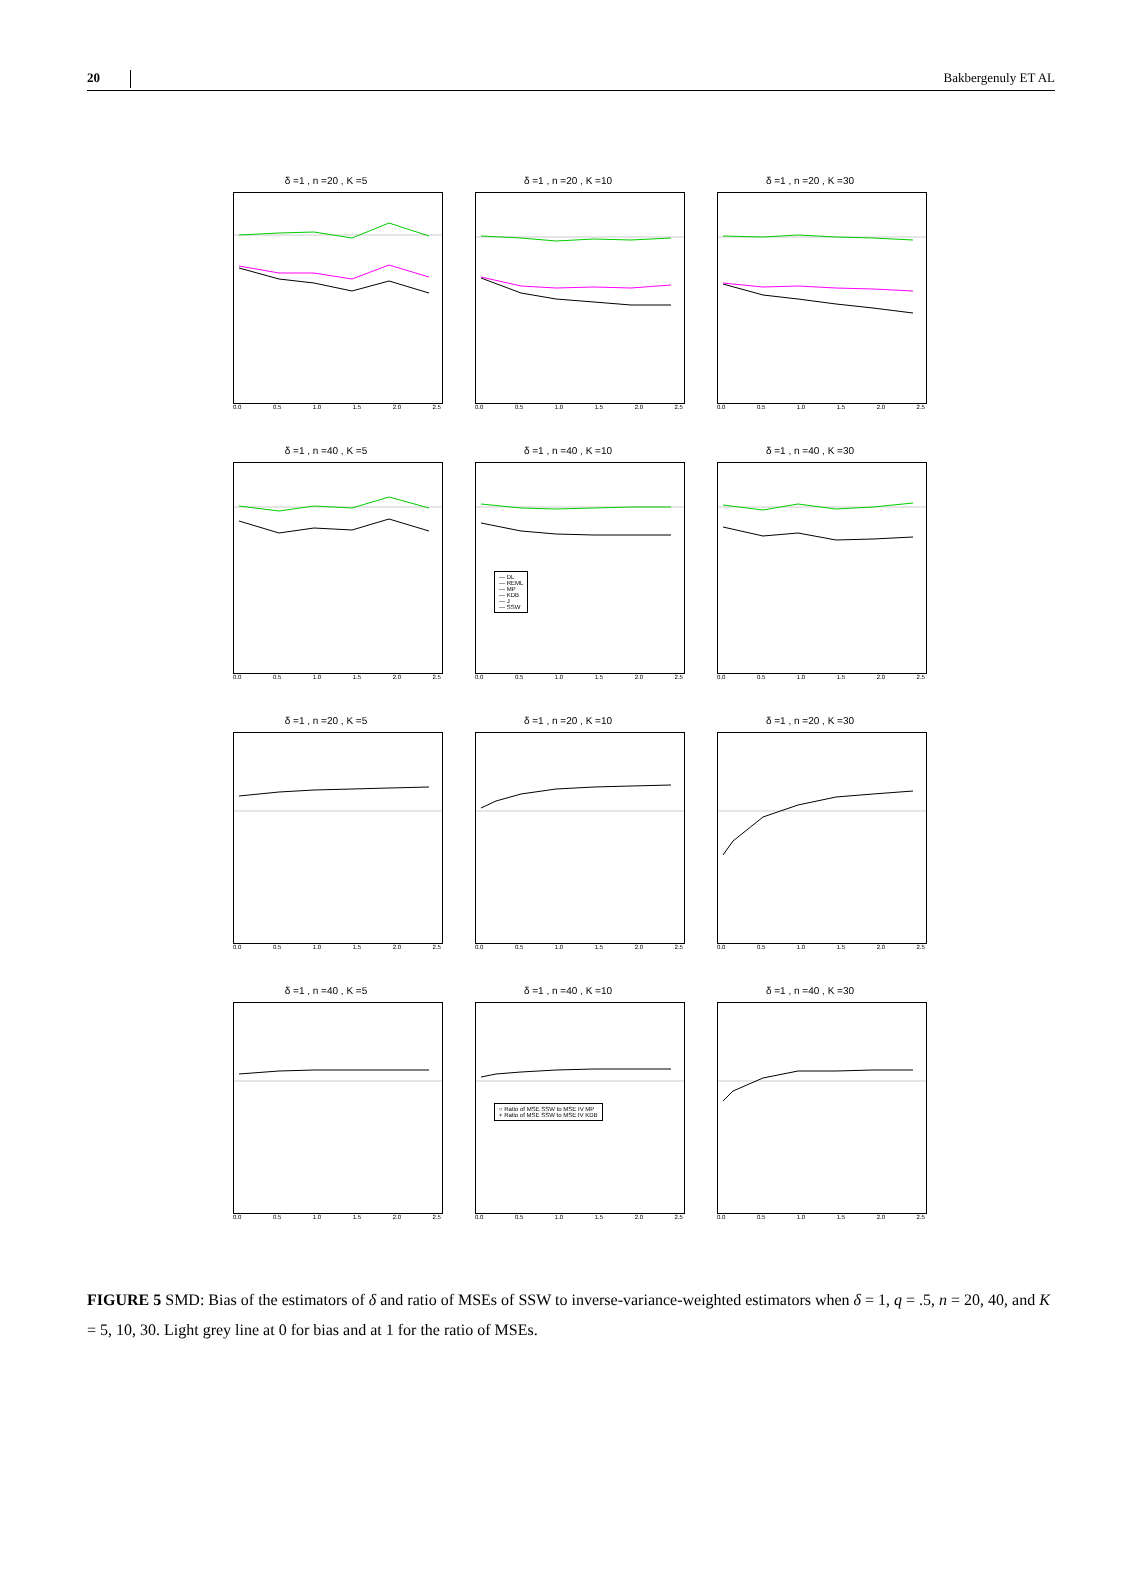20 Bakbergenuly ET AL
δ =1 , n =20 , K =5
0.0 0.5 1.0 1.5 2.0 2.5
δ =1 , n =20 , K =10
0.0 0.5 1.0 1.5 2.0 2.5
δ =1 , n =20 , K =30
0.0 0.5 1.0 1.5 2.0 2.5
δ =1 , n =40 , K =5
0.0 0.5 1.0 1.5 2.0 2.5
δ =1 , n =40 , K =10
— DL
— REML
— MP
— KDB
— J
— SSW
0.0 0.5 1.0 1.5 2.0 2.5
δ =1 , n =40 , K =30
0.0 0.5 1.0 1.5 2.0 2.5
δ =1 , n =20 , K =5
0.0 0.5 1.0 1.5 2.0 2.5
δ =1 , n =20 , K =10
0.0 0.5 1.0 1.5 2.0 2.5
δ =1 , n =20 , K =30
0.0 0.5 1.0 1.5 2.0 2.5
δ =1 , n =40 , K =5
0.0 0.5 1.0 1.5 2.0 2.5
δ =1 , n =40 , K =10
○ Ratio of MSE SSW to MSE IV MP
+ Ratio of MSE SSW to MSE IV KDB
0.0 0.5 1.0 1.5 2.0 2.5
δ =1 , n =40 , K =30
0.0 0.5 1.0 1.5 2.0 2.5
FIGURE 5 SMD: Bias of the estimators of δ and ratio of MSEs of SSW to inverse-variance-weighted estimators when δ = 1, q = .5, n = 20, 40, and K = 5, 10, 30. Light grey line at 0 for bias and at 1 for the ratio of MSEs.